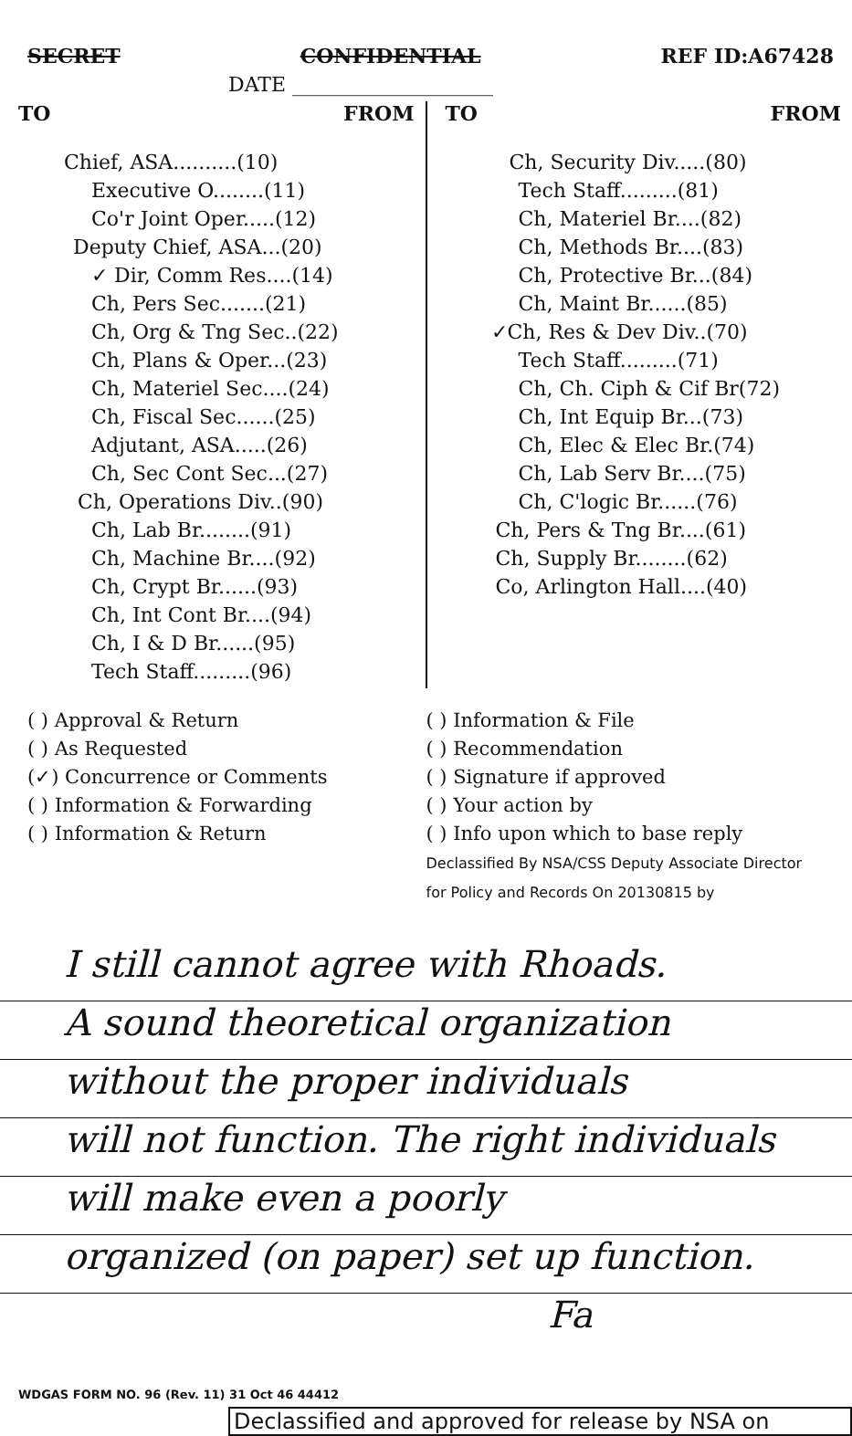SECRET CONFIDENTIAL REF ID:A67428
DATE ____________________
TO FROM
Chief, ASA..........(10)
Executive O........(11)
Co'r Joint Oper.....(12)
Deputy Chief, ASA...(20)
✓ Dir, Comm Res....(14)
Ch, Pers Sec.......(21)
Ch, Org & Tng Sec..(22)
Ch, Plans & Oper...(23)
Ch, Materiel Sec....(24)
Ch, Fiscal Sec......(25)
Adjutant, ASA.....(26)
Ch, Sec Cont Sec...(27)
Ch, Operations Div..(90)
Ch, Lab Br........(91)
Ch, Machine Br....(92)
Ch, Crypt Br......(93)
Ch, Int Cont Br....(94)
Ch, I & D Br......(95)
Tech Staff.........(96)
TO FROM
Ch, Security Div.....(80)
Tech Staff.........(81)
Ch, Materiel Br....(82)
Ch, Methods Br....(83)
Ch, Protective Br...(84)
Ch, Maint Br......(85)
✓Ch, Res & Dev Div..(70)
Tech Staff.........(71)
Ch, Ch. Ciph & Cif Br(72)
Ch, Int Equip Br...(73)
Ch, Elec & Elec Br.(74)
Ch, Lab Serv Br....(75)
Ch, C'logic Br......(76)
Ch, Pers & Tng Br....(61)
Ch, Supply Br........(62)
Co, Arlington Hall....(40)
( ) Approval & Return
( ) As Requested
(✓) Concurrence or Comments
( ) Information & Forwarding
( ) Information & Return
( ) Information & File
( ) Recommendation
( ) Signature if approved
( ) Your action by
( ) Info upon which to base reply
Declassified By NSA/CSS Deputy Associate Director for Policy and Records On 20130815 by
I still cannot agree with Rhoads.
A sound theoretical organization
without the proper individuals
will not function. The right individuals
will make even a poorly
organized (on paper) set up function.
Fa
WDGAS FORM NO. 96 (Rev. 11) 31 Oct 46 44412
Declassified and approved for release by NSA on